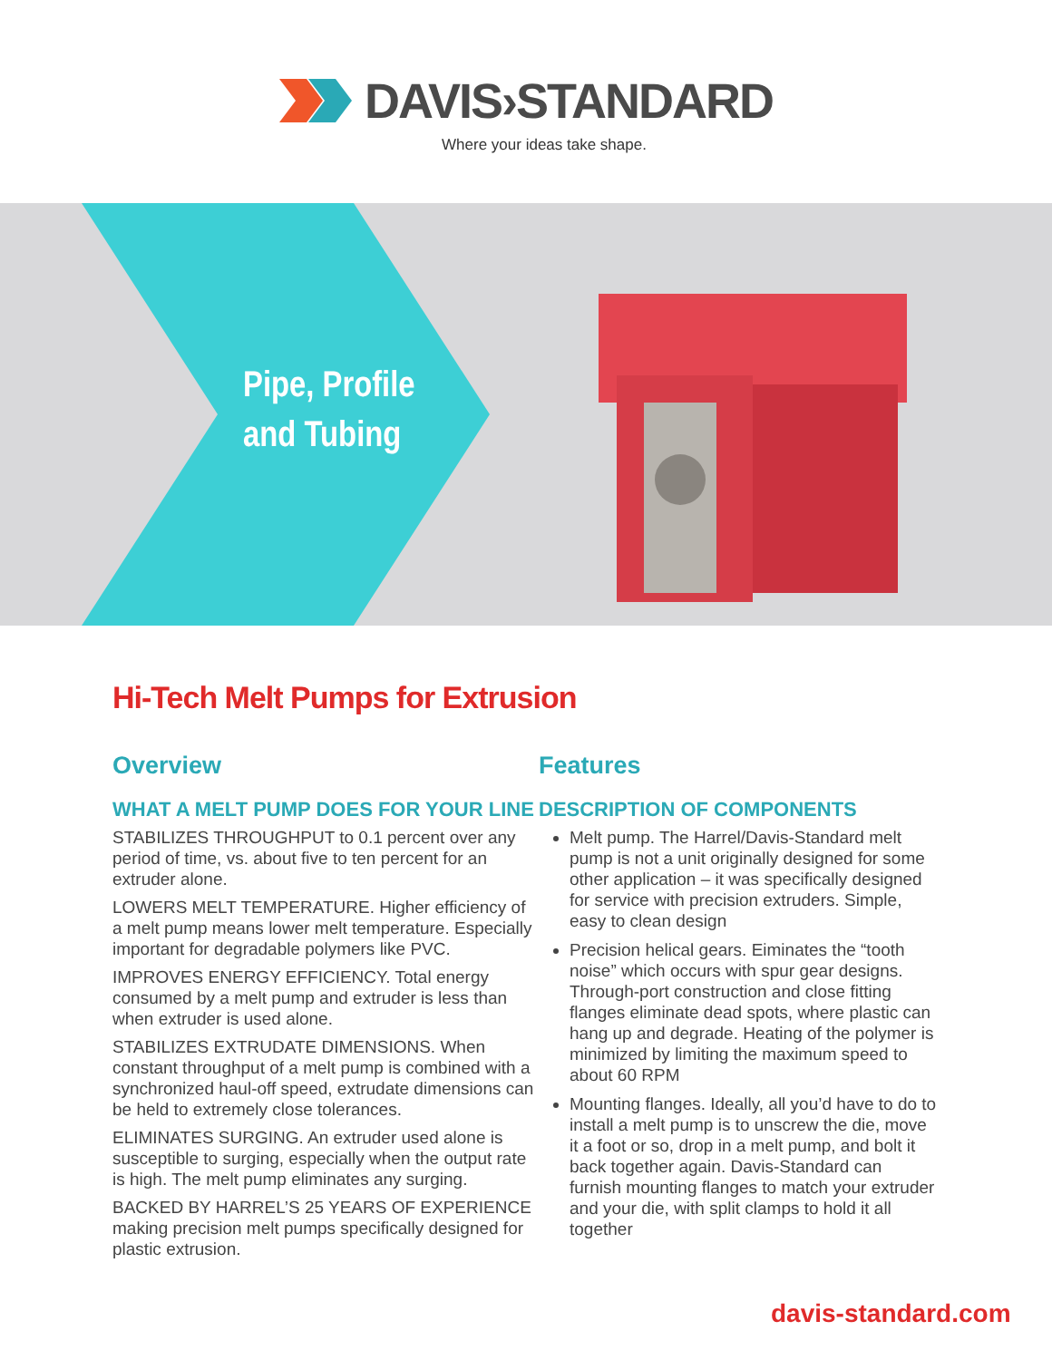DAVIS›STANDARD
Where your ideas take shape.
Pipe, Profile
and Tubing
Hi-Tech Melt Pumps for Extrusion
Overview
WHAT A MELT PUMP DOES FOR YOUR LINE
STABILIZES THROUGHPUT to 0.1 percent over any period of time, vs. about five to ten percent for an extruder alone.
LOWERS MELT TEMPERATURE. Higher efficiency of a melt pump means lower melt temperature. Especially important for degradable polymers like PVC.
IMPROVES ENERGY EFFICIENCY. Total energy consumed by a melt pump and extruder is less than when extruder is used alone.
STABILIZES EXTRUDATE DIMENSIONS. When constant throughput of a melt pump is combined with a synchronized haul-off speed, extrudate dimensions can be held to extremely close tolerances.
ELIMINATES SURGING. An extruder used alone is susceptible to surging, especially when the output rate is high. The melt pump eliminates any surging.
BACKED BY HARREL’S 25 YEARS OF EXPERIENCE making precision melt pumps specifically designed for plastic extrusion.
Features
DESCRIPTION OF COMPONENTS
Melt pump. The Harrel/Davis-Standard melt pump is not a unit originally designed for some other application – it was specifically designed for service with precision extruders. Simple, easy to clean design
Precision helical gears. Eiminates the “tooth noise” which occurs with spur gear designs. Through-port construction and close fitting flanges eliminate dead spots, where plastic can hang up and degrade. Heating of the polymer is minimized by limiting the maximum speed to about 60 RPM
Mounting flanges. Ideally, all you’d have to do to install a melt pump is to unscrew the die, move it a foot or so, drop in a melt pump, and bolt it back together again. Davis-Standard can furnish mounting flanges to match your extruder and your die, with split clamps to hold it all together
davis-standard.com